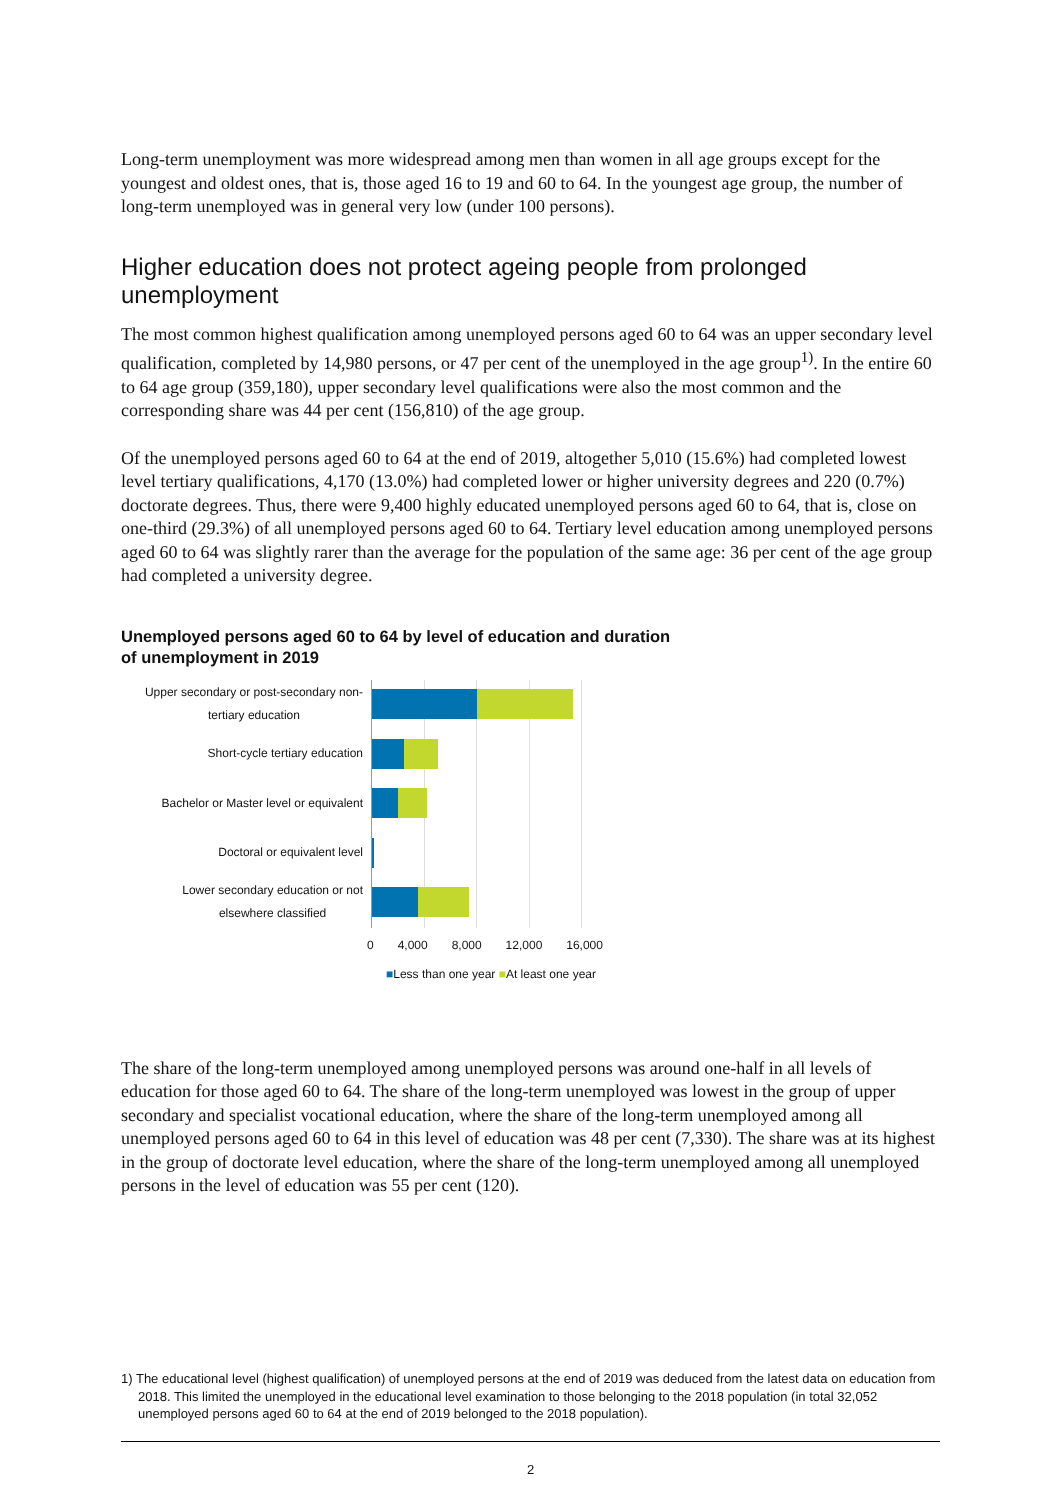Long-term unemployment was more widespread among men than women in all age groups except for the youngest and oldest ones, that is, those aged 16 to 19 and 60 to 64. In the youngest age group, the number of long-term unemployed was in general very low (under 100 persons).
Higher education does not protect ageing people from prolonged unemployment
The most common highest qualification among unemployed persons aged 60 to 64 was an upper secondary level qualification, completed by 14,980 persons, or 47 per cent of the unemployed in the age group<sup>1)</sup>. In the entire 60 to 64 age group (359,180), upper secondary level qualifications were also the most common and the corresponding share was 44 per cent (156,810) of the age group.
Of the unemployed persons aged 60 to 64 at the end of 2019, altogether 5,010 (15.6%) had completed lowest level tertiary qualifications, 4,170 (13.0%) had completed lower or higher university degrees and 220 (0.7%) doctorate degrees. Thus, there were 9,400 highly educated unemployed persons aged 60 to 64, that is, close on one-third (29.3%) of all unemployed persons aged 60 to 64. Tertiary level education among unemployed persons aged 60 to 64 was slightly rarer than the average for the population of the same age: 36 per cent of the age group had completed a university degree.
Unemployed persons aged 60 to 64 by level of education and duration
of unemployment in 2019
Upper secondary or post-secondary non-
tertiary education
Short-cycle tertiary education
Bachelor or Master level or equivalent
Doctoral or equivalent level
Lower secondary education or not
elsewhere classified
0 4,000 8,000 12,000 16,000
■Less than one year ■At least one year
The share of the long-term unemployed among unemployed persons was around one-half in all levels of education for those aged 60 to 64. The share of the long-term unemployed was lowest in the group of upper secondary and specialist vocational education, where the share of the long-term unemployed among all unemployed persons aged 60 to 64 in this level of education was 48 per cent (7,330). The share was at its highest in the group of doctorate level education, where the share of the long-term unemployed among all unemployed persons in the level of education was 55 per cent (120).
1) The educational level (highest qualification) of unemployed persons at the end of 2019 was deduced from the latest data on education from 2018. This limited the unemployed in the educational level examination to those belonging to the 2018 population (in total 32,052 unemployed persons aged 60 to 64 at the end of 2019 belonged to the 2018 population).
2